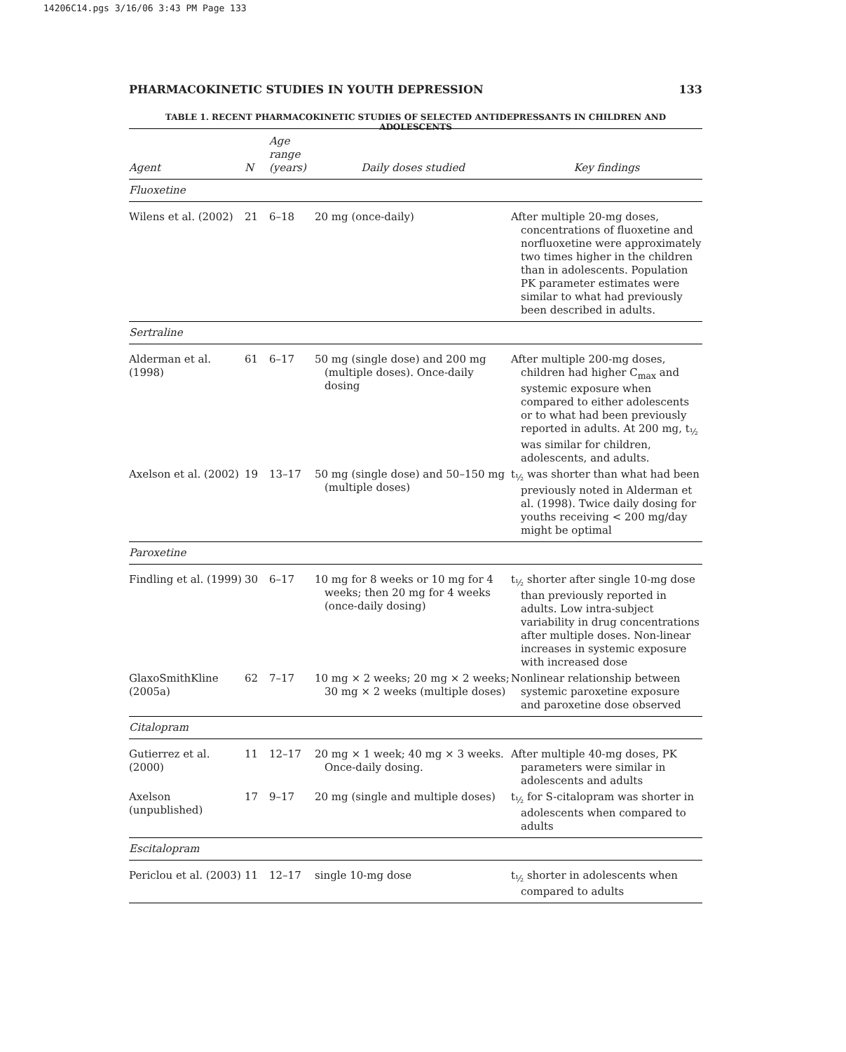14206C14.pgs 3/16/06 3:43 PM Page 133
PHARMACOKINETIC STUDIES IN YOUTH DEPRESSION 133
TABLE 1. RECENT PHARMACOKINETIC STUDIES OF SELECTED ANTIDEPRESSANTS IN CHILDREN AND ADOLESCENTS
| Agent | N | Age range (years) | Daily doses studied | Key findings |
| --- | --- | --- | --- | --- |
| Fluoxetine | | | | |
| Wilens et al. (2002) | 21 | 6–18 | 20 mg (once-daily) | After multiple 20-mg doses, concentrations of fluoxetine and norfluoxetine were approximately two times higher in the children than in adolescents. Population PK parameter estimates were similar to what had previously been described in adults. |
| Sertraline | | | | |
| Alderman et al. (1998) | 61 | 6–17 | 50 mg (single dose) and 200 mg (multiple doses). Once-daily dosing | After multiple 200-mg doses, children had higher C<sub>max</sub> and systemic exposure when compared to either adolescents or to what had been previously reported in adults. At 200 mg, t<sub>½</sub> was similar for children, adolescents, and adults. |
| Axelson et al. (2002) | 19 | 13–17 | 50 mg (single dose) and 50–150 mg (multiple doses) | t<sub>½</sub> was shorter than what had been previously noted in Alderman et al. (1998). Twice daily dosing for youths receiving < 200 mg/day might be optimal |
| Paroxetine | | | | |
| Findling et al. (1999) | 30 | 6–17 | 10 mg for 8 weeks or 10 mg for 4 weeks; then 20 mg for 4 weeks (once-daily dosing) | t<sub>½</sub> shorter after single 10-mg dose than previously reported in adults. Low intra-subject variability in drug concentrations after multiple doses. Non-linear increases in systemic exposure with increased dose |
| GlaxoSmithKline (2005a) | 62 | 7–17 | 10 mg × 2 weeks; 20 mg × 2 weeks; 30 mg × 2 weeks (multiple doses) | Nonlinear relationship between systemic paroxetine exposure and paroxetine dose observed |
| Citalopram | | | | |
| Gutierrez et al. (2000) | 11 | 12–17 | 20 mg × 1 week; 40 mg × 3 weeks. Once-daily dosing. | After multiple 40-mg doses, PK parameters were similar in adolescents and adults |
| Axelson (unpublished) | 17 | 9–17 | 20 mg (single and multiple doses) | t<sub>½</sub> for S-citalopram was shorter in adolescents when compared to adults |
| Escitalopram | | | | |
| Periclou et al. (2003) | 11 | 12–17 | single 10-mg dose | t<sub>½</sub> shorter in adolescents when compared to adults |